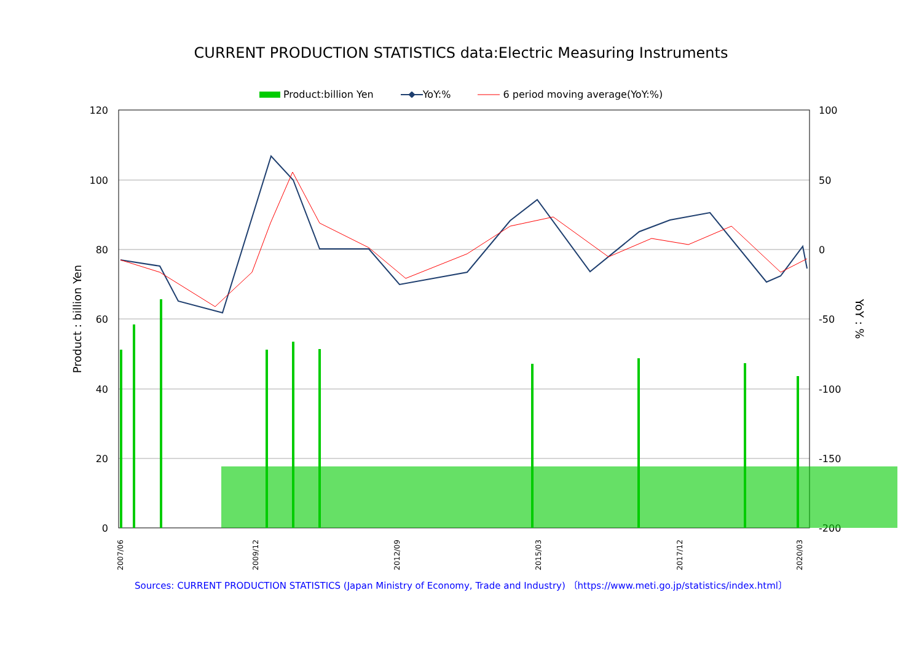CURRENT PRODUCTION STATISTICS data:Electric Measuring Instruments
Product:billion Yen YoY:% 6 period moving average(YoY:%)
120
100
80
60
40
20
0
100
50
0
-50
-100
-150
-200
Product : billion Yen
YoY : %
2007/06
2009/12
2012/09
2015/03
2017/12
2020/03
Sources: CURRENT PRODUCTION STATISTICS (Japan Ministry of Economy, Trade and Industry) 〔https://www.meti.go.jp/statistics/index.html〕